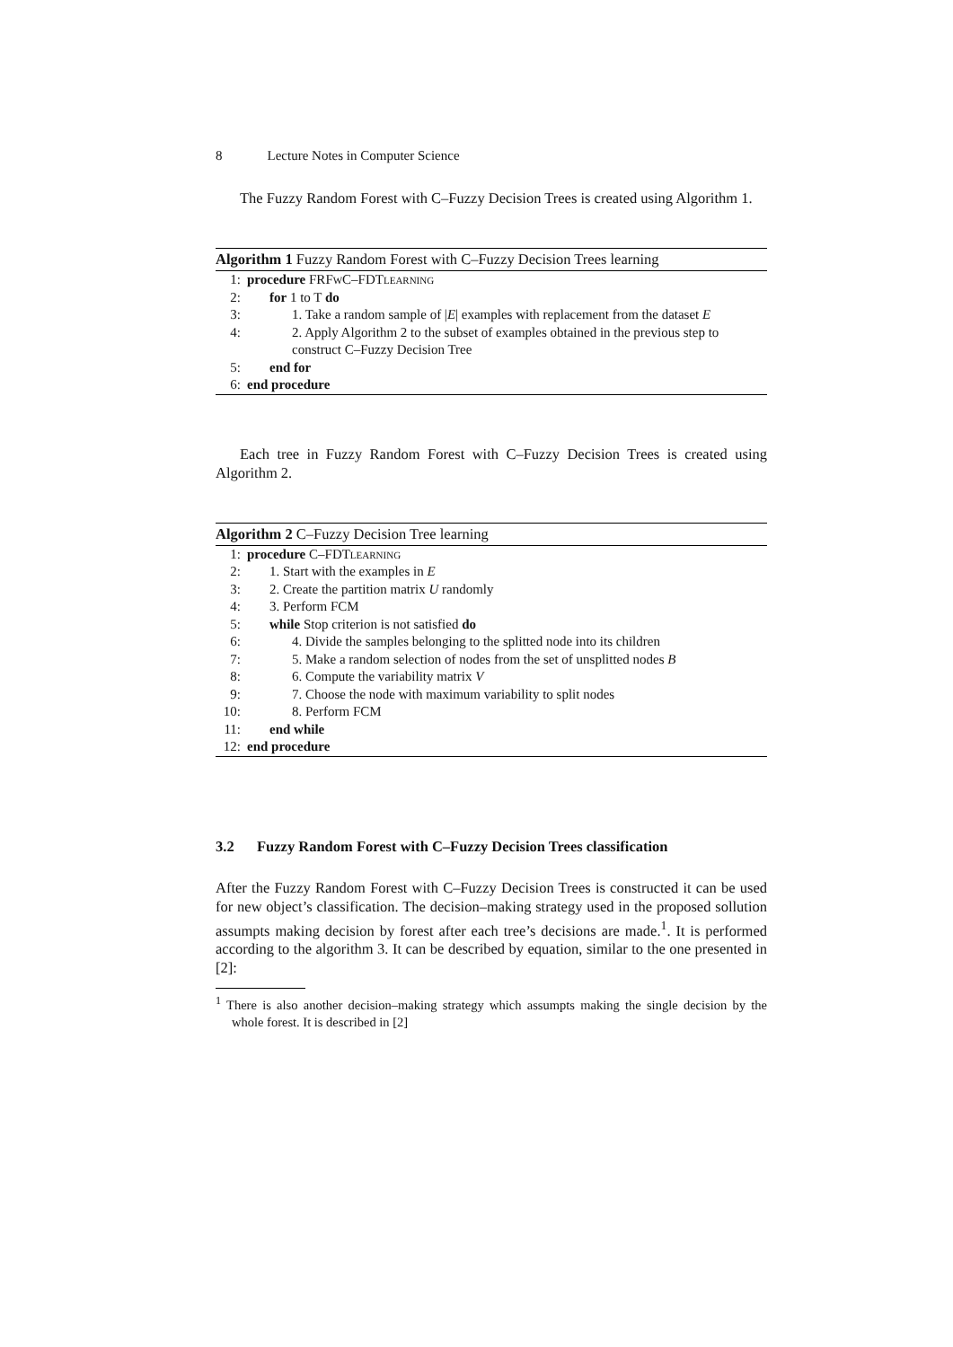8 Lecture Notes in Computer Science
The Fuzzy Random Forest with C–Fuzzy Decision Trees is created using Algorithm 1.
Algorithm 1 Fuzzy Random Forest with C–Fuzzy Decision Trees learning
1: procedure FRFwC–FDTlearning
2: for 1 to T do
3: 1. Take a random sample of |E| examples with replacement from the dataset E
4: 2. Apply Algorithm 2 to the subset of examples obtained in the previous step to construct C–Fuzzy Decision Tree
5: end for
6: end procedure
Each tree in Fuzzy Random Forest with C–Fuzzy Decision Trees is created using Algorithm 2.
Algorithm 2 C–Fuzzy Decision Tree learning
1: procedure C–FDTlearning
2: 1. Start with the examples in E
3: 2. Create the partition matrix U randomly
4: 3. Perform FCM
5: while Stop criterion is not satisfied do
6: 4. Divide the samples belonging to the splitted node into its children
7: 5. Make a random selection of nodes from the set of unsplitted nodes B
8: 6. Compute the variability matrix V
9: 7. Choose the node with maximum variability to split nodes
10: 8. Perform FCM
11: end while
12: end procedure
3.2 Fuzzy Random Forest with C–Fuzzy Decision Trees classification
After the Fuzzy Random Forest with C–Fuzzy Decision Trees is constructed it can be used for new object’s classification. The decision–making strategy used in the proposed sollution assumpts making decision by forest after each tree’s decisions are made.<sup>1</sup>. It is performed according to the algorithm 3. It can be described by equation, similar to the one presented in [2]:
<sup>1</sup> There is also another decision–making strategy which assumpts making the single decision by the whole forest. It is described in [2]